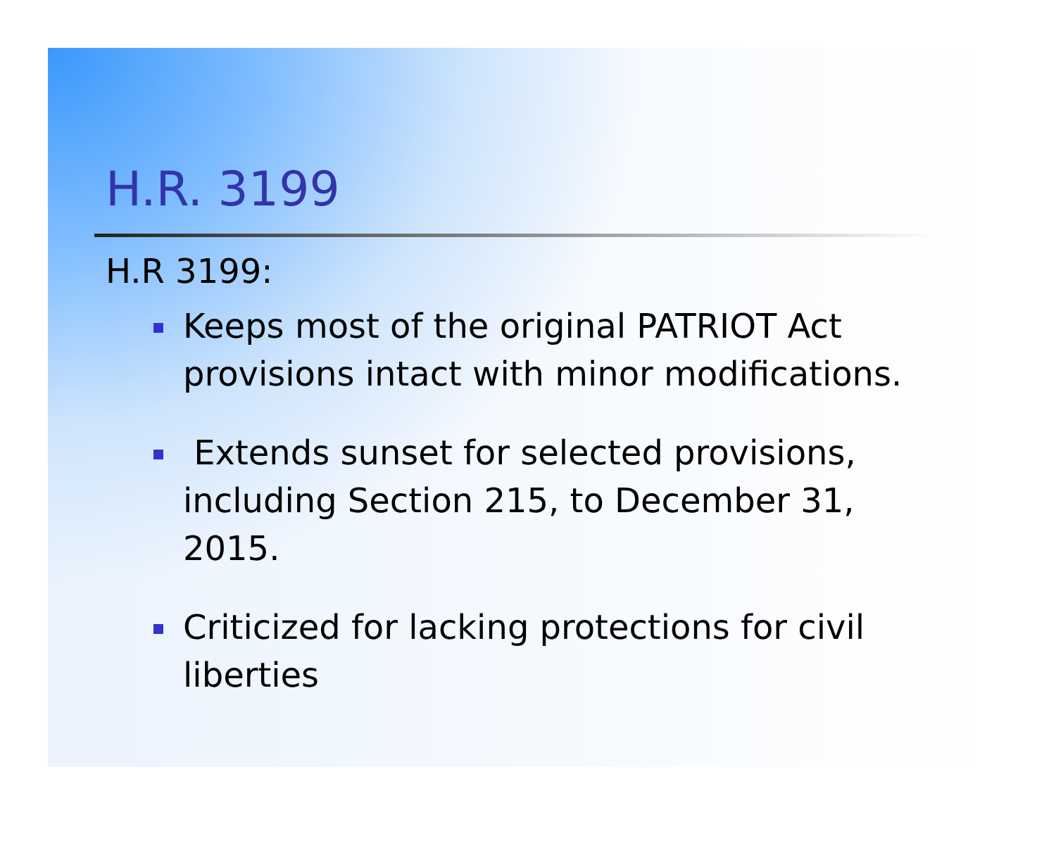H.R. 3199
H.R 3199:
Keeps most of the original PATRIOT Act provisions intact with minor modifications.
Extends sunset for selected provisions, including Section 215, to December 31, 2015.
Criticized for lacking protections for civil liberties